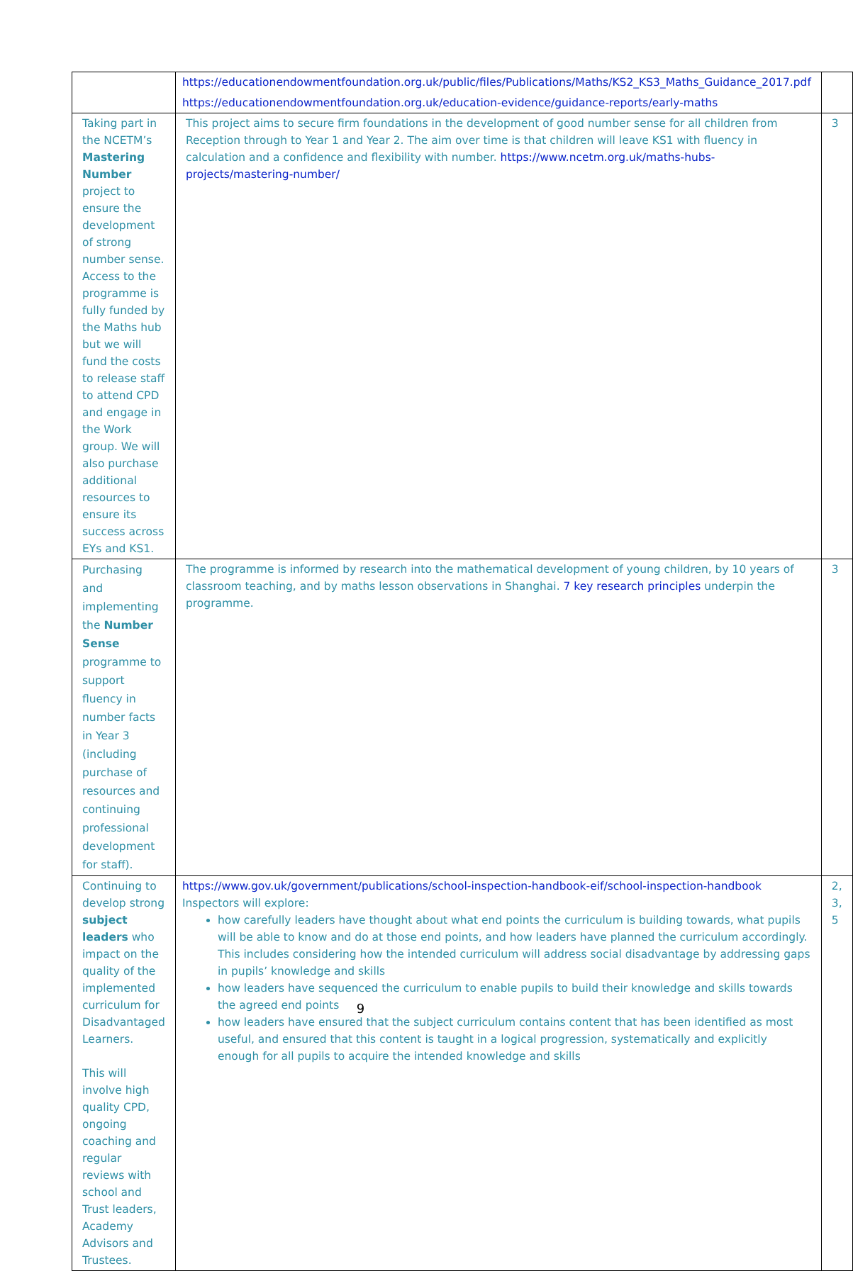| | https://educationendowmentfoundation.org.uk/public/files/Publications/Maths/KS2_KS3_Maths_Guidance_2017.pdf https://educationendowmentfoundation.org.uk/education-evidence/guidance-reports/early-maths | |
| Taking part in the NCETM’s Mastering Number project to ensure the development of strong number sense. Access to the programme is fully funded by the Maths hub but we will fund the costs to release staff to attend CPD and engage in the Work group. We will also purchase additional resources to ensure its success across EYs and KS1. | This project aims to secure firm foundations in the development of good number sense for all children from Reception through to Year 1 and Year 2. The aim over time is that children will leave KS1 with fluency in calculation and a confidence and flexibility with number. https://www.ncetm.org.uk/maths-hubs-projects/mastering-number/ | 3 |
| Purchasing and implementing the Number Sense programme to support fluency in number facts in Year 3 (including purchase of resources and continuing professional development for staff). | The programme is informed by research into the mathematical development of young children, by 10 years of classroom teaching, and by maths lesson observations in Shanghai. 7 key research principles underpin the programme. | 3 |
| Continuing to develop strong subject leaders who impact on the quality of the implemented curriculum for Disadvantaged Learners. This will involve high quality CPD, ongoing coaching and regular reviews with school and Trust leaders, Academy Advisors and Trustees. | https://www.gov.uk/government/publications/school-inspection-handbook-eif/school-inspection-handbook Inspectors will explore: how carefully leaders have thought about what end points the curriculum is building towards, what pupils will be able to know and do at those end points, and how leaders have planned the curriculum accordingly. This includes considering how the intended curriculum will address social disadvantage by addressing gaps in pupils’ knowledge and skills how leaders have sequenced the curriculum to enable pupils to build their knowledge and skills towards the agreed end points how leaders have ensured that the subject curriculum contains content that has been identified as most useful, and ensured that this content is taught in a logical progression, systematically and explicitly enough for all pupils to acquire the intended knowledge and skills | 2, 3, 5 |
9